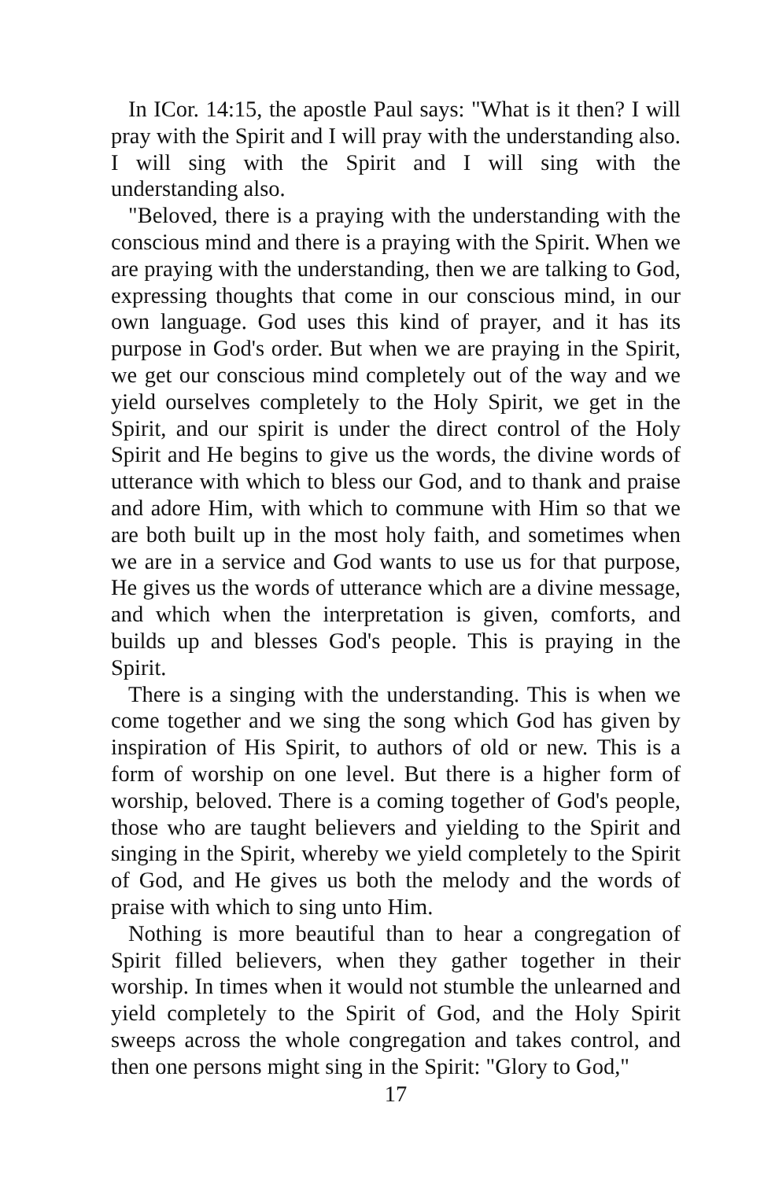In ICor. 14:15, the apostle Paul says: "What is it then? I will pray with the Spirit and I will pray with the understanding also. I will sing with the Spirit and I will sing with the understanding also.
"Beloved, there is a praying with the understanding with the conscious mind and there is a praying with the Spirit. When we are praying with the understanding, then we are talking to God, expressing thoughts that come in our conscious mind, in our own language. God uses this kind of prayer, and it has its purpose in God's order. But when we are praying in the Spirit, we get our conscious mind completely out of the way and we yield ourselves completely to the Holy Spirit, we get in the Spirit, and our spirit is under the direct control of the Holy Spirit and He begins to give us the words, the divine words of utterance with which to bless our God, and to thank and praise and adore Him, with which to commune with Him so that we are both built up in the most holy faith, and sometimes when we are in a service and God wants to use us for that purpose, He gives us the words of utterance which are a divine message, and which when the interpretation is given, comforts, and builds up and blesses God's people. This is praying in the Spirit.
There is a singing with the understanding. This is when we come together and we sing the song which God has given by inspiration of His Spirit, to authors of old or new. This is a form of worship on one level. But there is a higher form of worship, beloved. There is a coming together of God's people, those who are taught believers and yielding to the Spirit and singing in the Spirit, whereby we yield completely to the Spirit of God, and He gives us both the melody and the words of praise with which to sing unto Him.
Nothing is more beautiful than to hear a congregation of Spirit filled believers, when they gather together in their worship. In times when it would not stumble the unlearned and yield completely to the Spirit of God, and the Holy Spirit sweeps across the whole congregation and takes control, and then one persons might sing in the Spirit: "Glory to God,"
17